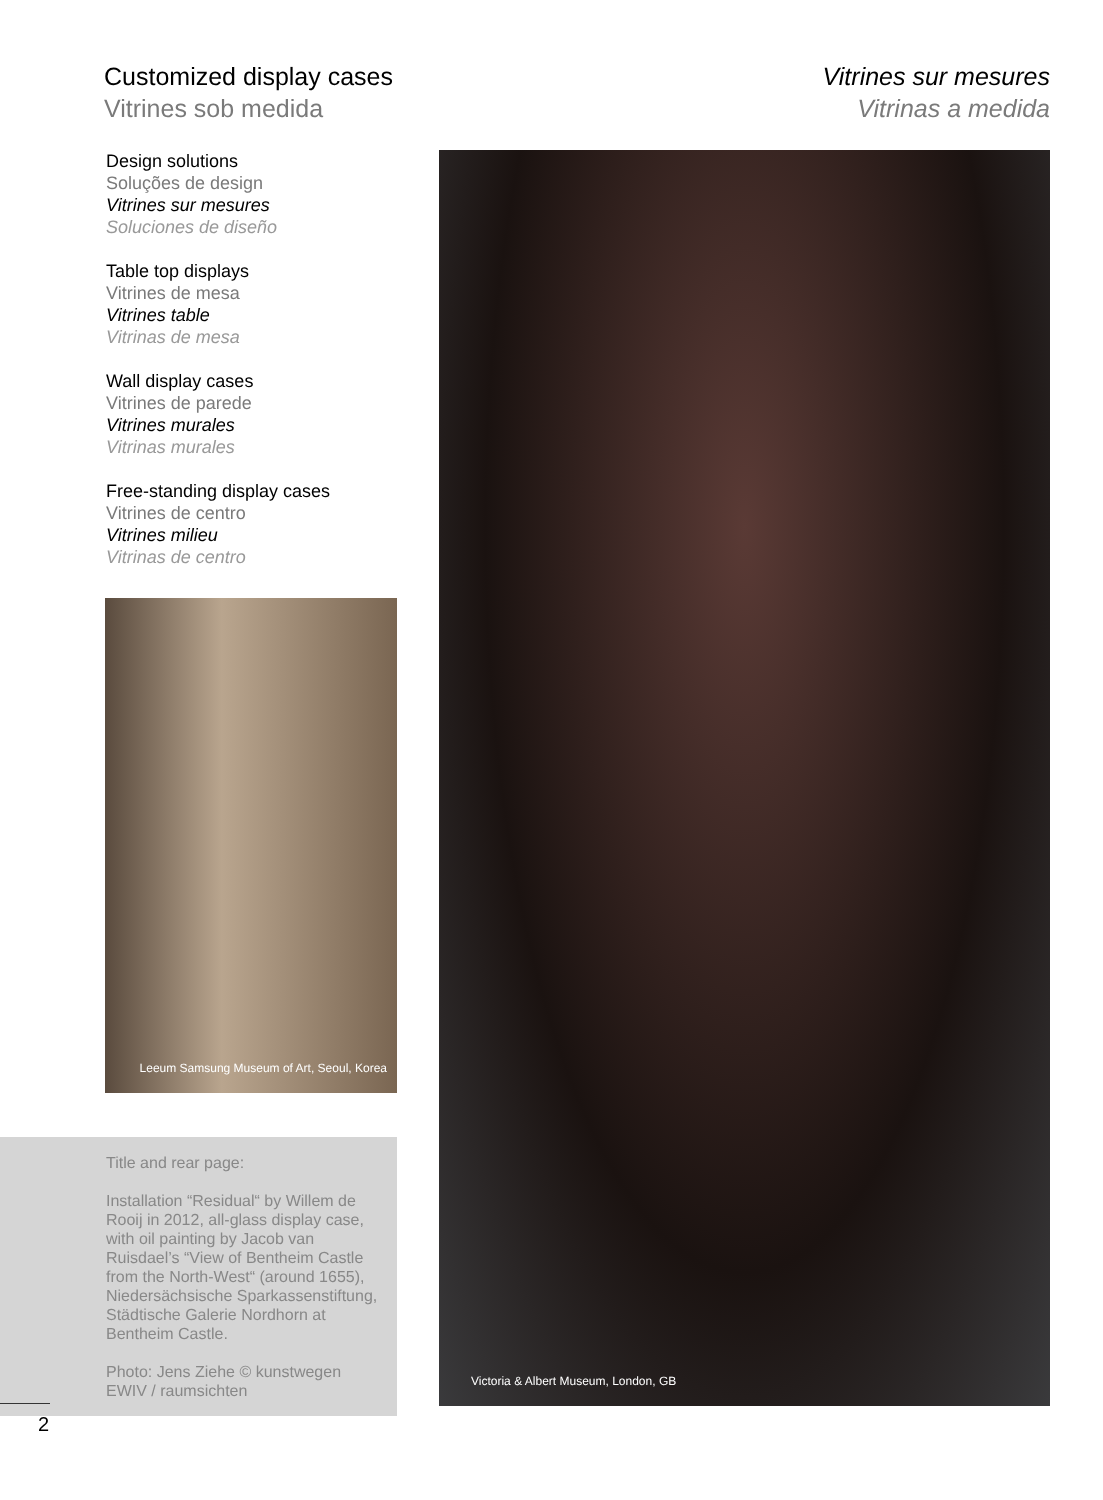Customized display cases
Vitrines sob medida
Vitrines sur mesures
Vitrinas a medida
Design solutions
Soluções de design
Vitrines sur mesures
Soluciones de diseño
Table top displays
Vitrines de mesa
Vitrines table
Vitrinas de mesa
Wall display cases
Vitrines de parede
Vitrines murales
Vitrinas murales
Free-standing display cases
Vitrines de centro
Vitrines milieu
Vitrinas de centro
Leeum Samsung Museum of Art, Seoul, Korea
Title and rear page:
Installation “Residual“ by Willem de Rooij in 2012, all-glass display case, with oil painting by Jacob van Ruisdael’s “View of Bentheim Castle from the North-West“ (around 1655), Niedersächsische Sparkassenstiftung, Städtische Galerie Nordhorn at Bentheim Castle.
Photo: Jens Ziehe © kunstwegen EWIV / raumsichten
Victoria & Albert Museum, London, GB
2